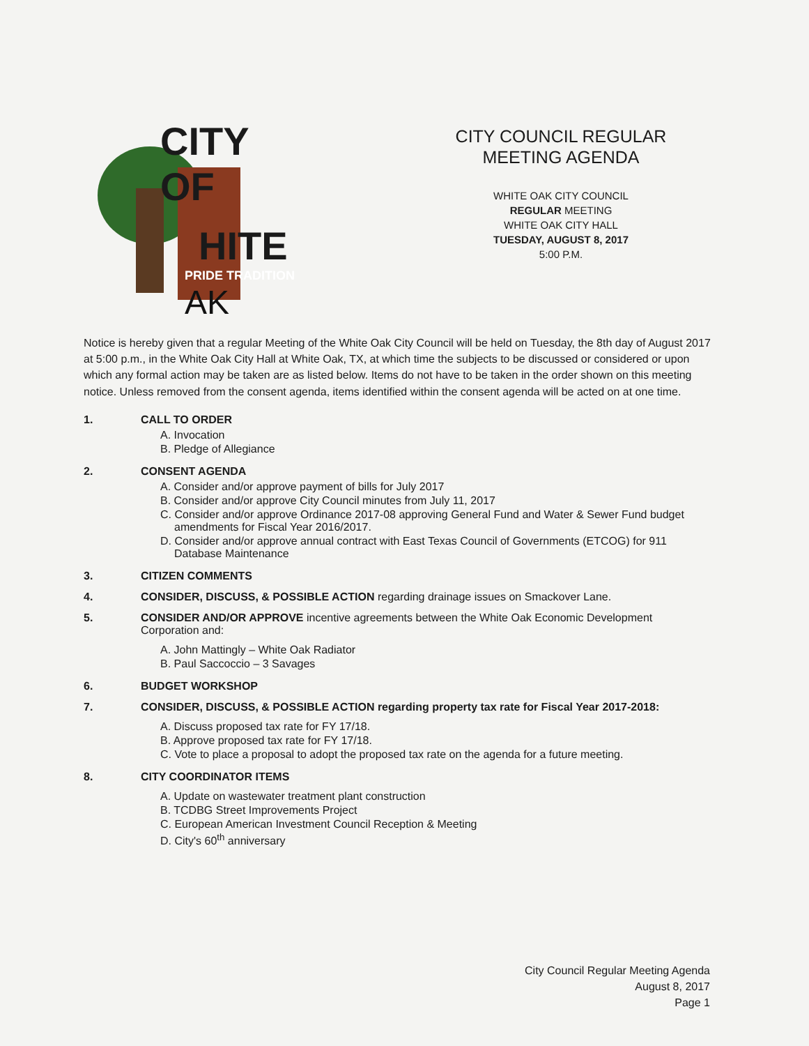CITY OF
HITE
PRIDE TRADITION AK
CITY COUNCIL REGULAR MEETING AGENDA
WHITE OAK CITY COUNCIL
REGULAR MEETING
WHITE OAK CITY HALL
TUESDAY, AUGUST 8, 2017
5:00 P.M.
Notice is hereby given that a regular Meeting of the White Oak City Council will be held on Tuesday, the 8th day of August 2017 at 5:00 p.m., in the White Oak City Hall at White Oak, TX, at which time the subjects to be discussed or considered or upon which any formal action may be taken are as listed below. Items do not have to be taken in the order shown on this meeting notice. Unless removed from the consent agenda, items identified within the consent agenda will be acted on at one time.
1. CALL TO ORDER
A. Invocation
B. Pledge of Allegiance
2. CONSENT AGENDA
A. Consider and/or approve payment of bills for July 2017
B. Consider and/or approve City Council minutes from July 11, 2017
C. Consider and/or approve Ordinance 2017-08 approving General Fund and Water & Sewer Fund budget amendments for Fiscal Year 2016/2017.
D. Consider and/or approve annual contract with East Texas Council of Governments (ETCOG) for 911 Database Maintenance
3. CITIZEN COMMENTS
4. CONSIDER, DISCUSS, & POSSIBLE ACTION regarding drainage issues on Smackover Lane.
5. CONSIDER AND/OR APPROVE incentive agreements between the White Oak Economic Development Corporation and:
A. John Mattingly – White Oak Radiator
B. Paul Saccoccio – 3 Savages
6. BUDGET WORKSHOP
7. CONSIDER, DISCUSS, & POSSIBLE ACTION regarding property tax rate for Fiscal Year 2017-2018:
A. Discuss proposed tax rate for FY 17/18.
B. Approve proposed tax rate for FY 17/18.
C. Vote to place a proposal to adopt the proposed tax rate on the agenda for a future meeting.
8. CITY COORDINATOR ITEMS
A. Update on wastewater treatment plant construction
B. TCDBG Street Improvements Project
C. European American Investment Council Reception & Meeting
D. City's 60<sup>th</sup> anniversary
City Council Regular Meeting Agenda
August 8, 2017
Page 1